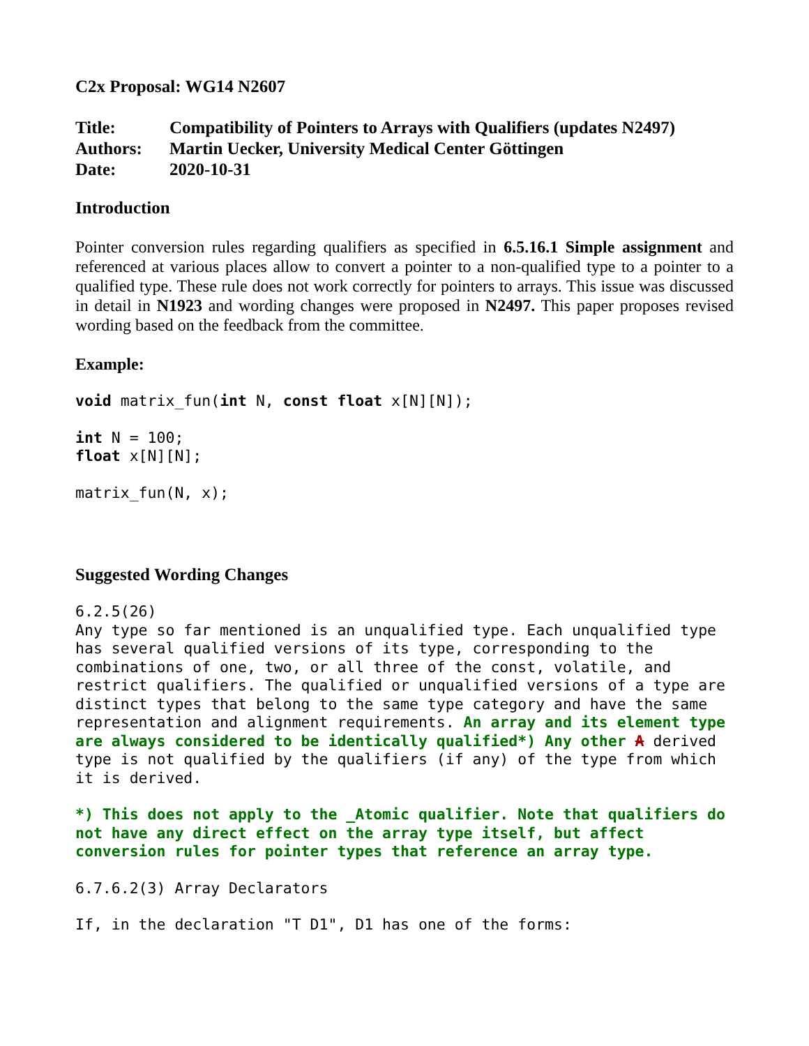C2x Proposal: WG14 N2607
| Title: | Compatibility of Pointers to Arrays with Qualifiers (updates N2497) |
| Authors: | Martin Uecker, University Medical Center Göttingen |
| Date: | 2020-10-31 |
Introduction
Pointer conversion rules regarding qualifiers as specified in 6.5.16.1 Simple assignment and referenced at various places allow to convert a pointer to a non-qualified type to a pointer to a qualified type. These rule does not work correctly for pointers to arrays. This issue was discussed in detail in N1923 and wording changes were proposed in N2497. This paper proposes revised wording based on the feedback from the committee.
Example:
void matrix_fun(int N, const float x[N][N]);
int N = 100;
float x[N][N];
matrix_fun(N, x);
Suggested Wording Changes
6.2.5(26)
Any type so far mentioned is an unqualified type. Each unqualified type has several qualified versions of its type, corresponding to the combinations of one, two, or all three of the const, volatile, and restrict qualifiers. The qualified or unqualified versions of a type are distinct types that belong to the same type category and have the same representation and alignment requirements. An array and its element type are always considered to be identically qualified*) Any other A derived type is not qualified by the qualifiers (if any) of the type from which it is derived.
*) This does not apply to the _Atomic qualifier. Note that qualifiers do not have any direct effect on the array type itself, but affect conversion rules for pointer types that reference an array type.
6.7.6.2(3) Array Declarators
If, in the declaration "T D1", D1 has one of the forms: